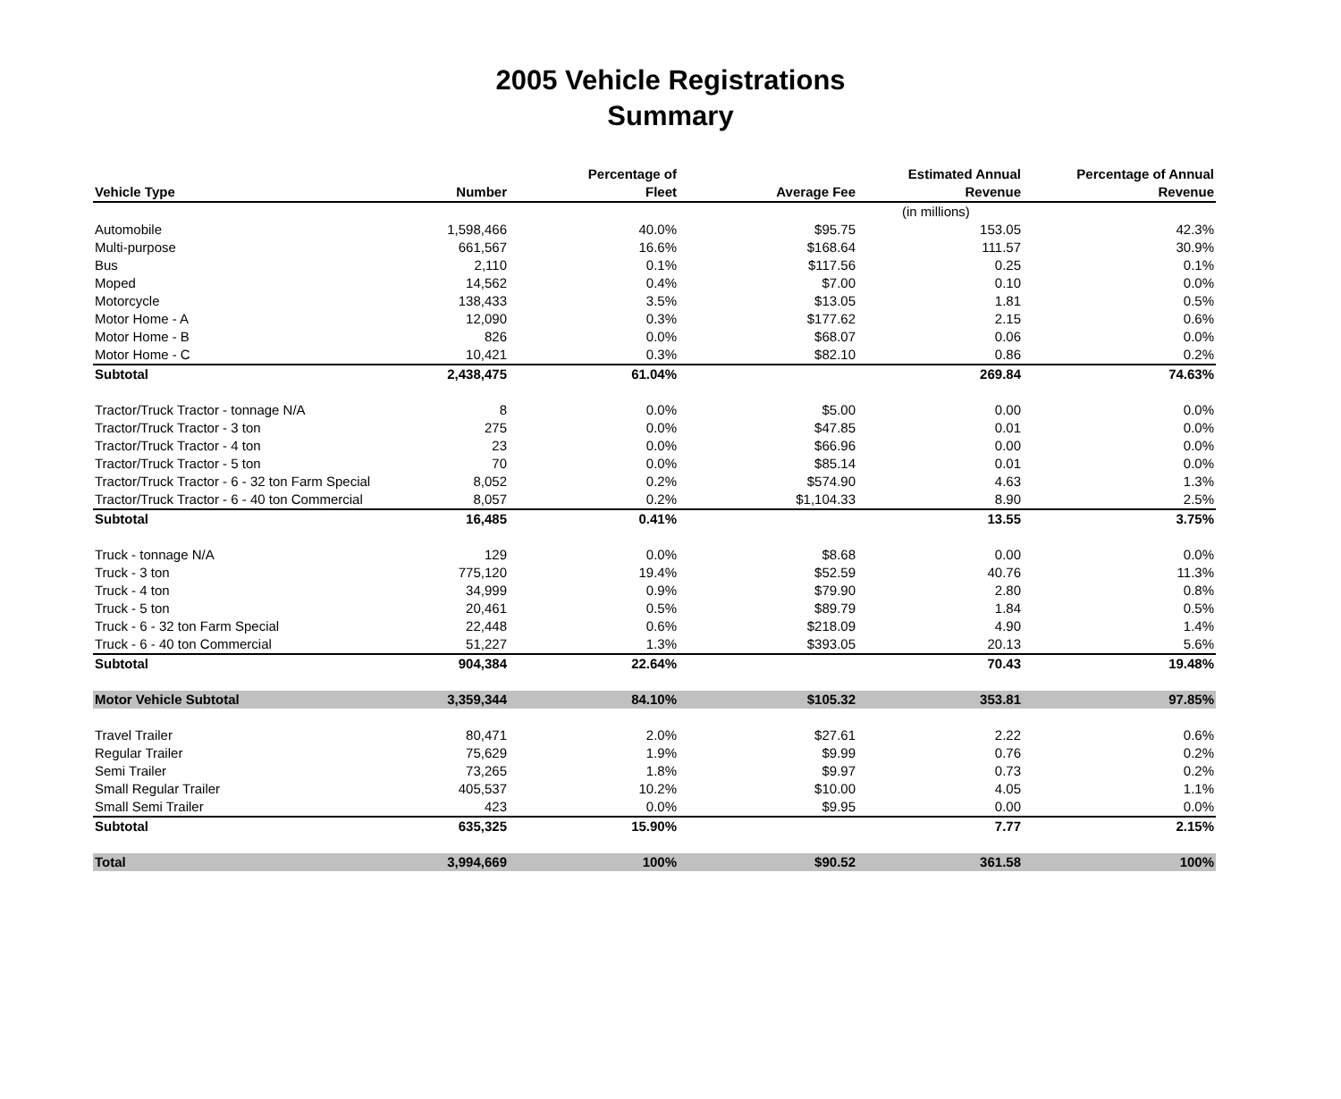2005 Vehicle Registrations
Summary
| Vehicle Type | Number | Percentage of Fleet | Average Fee | Estimated Annual Revenue | Percentage of Annual Revenue |
| --- | --- | --- | --- | --- | --- |
| | | | | (in millions) | |
| Automobile | 1,598,466 | 40.0% | $95.75 | 153.05 | 42.3% |
| Multi-purpose | 661,567 | 16.6% | $168.64 | 111.57 | 30.9% |
| Bus | 2,110 | 0.1% | $117.56 | 0.25 | 0.1% |
| Moped | 14,562 | 0.4% | $7.00 | 0.10 | 0.0% |
| Motorcycle | 138,433 | 3.5% | $13.05 | 1.81 | 0.5% |
| Motor Home - A | 12,090 | 0.3% | $177.62 | 2.15 | 0.6% |
| Motor Home - B | 826 | 0.0% | $68.07 | 0.06 | 0.0% |
| Motor Home - C | 10,421 | 0.3% | $82.10 | 0.86 | 0.2% |
| Subtotal | 2,438,475 | 61.04% | | 269.84 | 74.63% |
| Tractor/Truck Tractor - tonnage N/A | 8 | 0.0% | $5.00 | 0.00 | 0.0% |
| Tractor/Truck Tractor - 3 ton | 275 | 0.0% | $47.85 | 0.01 | 0.0% |
| Tractor/Truck Tractor - 4 ton | 23 | 0.0% | $66.96 | 0.00 | 0.0% |
| Tractor/Truck Tractor - 5 ton | 70 | 0.0% | $85.14 | 0.01 | 0.0% |
| Tractor/Truck Tractor - 6 - 32 ton Farm Special | 8,052 | 0.2% | $574.90 | 4.63 | 1.3% |
| Tractor/Truck Tractor - 6 - 40 ton Commercial | 8,057 | 0.2% | $1,104.33 | 8.90 | 2.5% |
| Subtotal | 16,485 | 0.41% | | 13.55 | 3.75% |
| Truck - tonnage N/A | 129 | 0.0% | $8.68 | 0.00 | 0.0% |
| Truck - 3 ton | 775,120 | 19.4% | $52.59 | 40.76 | 11.3% |
| Truck - 4 ton | 34,999 | 0.9% | $79.90 | 2.80 | 0.8% |
| Truck - 5 ton | 20,461 | 0.5% | $89.79 | 1.84 | 0.5% |
| Truck - 6 - 32 ton Farm Special | 22,448 | 0.6% | $218.09 | 4.90 | 1.4% |
| Truck - 6 - 40 ton Commercial | 51,227 | 1.3% | $393.05 | 20.13 | 5.6% |
| Subtotal | 904,384 | 22.64% | | 70.43 | 19.48% |
| Motor Vehicle Subtotal | 3,359,344 | 84.10% | $105.32 | 353.81 | 97.85% |
| Travel Trailer | 80,471 | 2.0% | $27.61 | 2.22 | 0.6% |
| Regular Trailer | 75,629 | 1.9% | $9.99 | 0.76 | 0.2% |
| Semi Trailer | 73,265 | 1.8% | $9.97 | 0.73 | 0.2% |
| Small Regular Trailer | 405,537 | 10.2% | $10.00 | 4.05 | 1.1% |
| Small Semi Trailer | 423 | 0.0% | $9.95 | 0.00 | 0.0% |
| Subtotal | 635,325 | 15.90% | | 7.77 | 2.15% |
| Total | 3,994,669 | 100% | $90.52 | 361.58 | 100% |